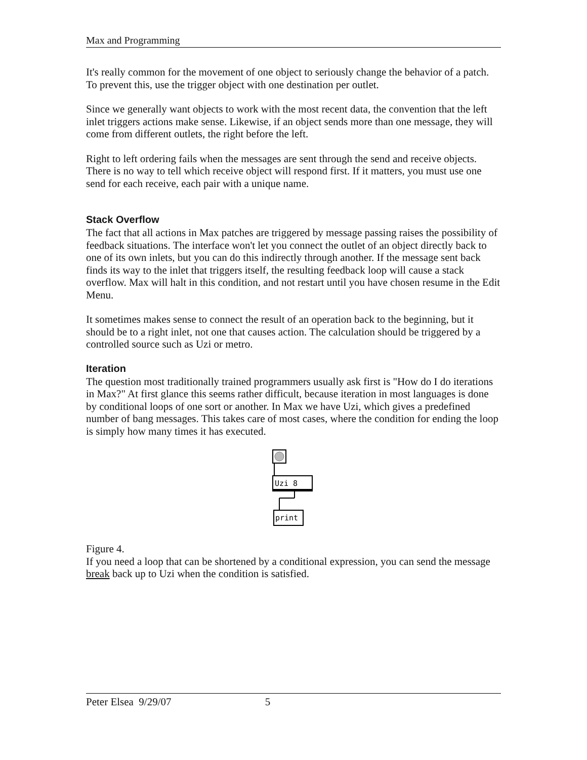Max and Programming
It's really common for the movement of one object to seriously change the behavior of a patch. To prevent this, use the trigger object with one destination per outlet.
Since we generally want objects to work with the most recent data, the convention that the left inlet triggers actions make sense. Likewise, if an object sends more than one message, they will come from different outlets, the right before the left.
Right to left ordering fails when the messages are sent through the send and receive objects. There is no way to tell which receive object will respond first. If it matters, you must use one send for each receive, each pair with a unique name.
Stack Overflow
The fact that all actions in Max patches are triggered by message passing raises the possibility of feedback situations. The interface won't let you connect the outlet of an object directly back to one of its own inlets, but you can do this indirectly through another. If the message sent back finds its way to the inlet that triggers itself, the resulting feedback loop will cause a stack overflow. Max will halt in this condition, and not restart until you have chosen resume in the Edit Menu.
It sometimes makes sense to connect the result of an operation back to the beginning, but it should be to a right inlet, not one that causes action. The calculation should be triggered by a controlled source such as Uzi or metro.
Iteration
The question most traditionally trained programmers usually ask first is "How do I do iterations in Max?" At first glance this seems rather difficult, because iteration in most languages is done by conditional loops of one sort or another. In Max we have Uzi, which gives a predefined number of bang messages. This takes care of most cases, where the condition for ending the loop is simply how many times it has executed.
Uzi 8
print
Figure 4.
If you need a loop that can be shortened by a conditional expression, you can send the message break back up to Uzi when the condition is satisfied.
Peter Elsea 9/29/07 5